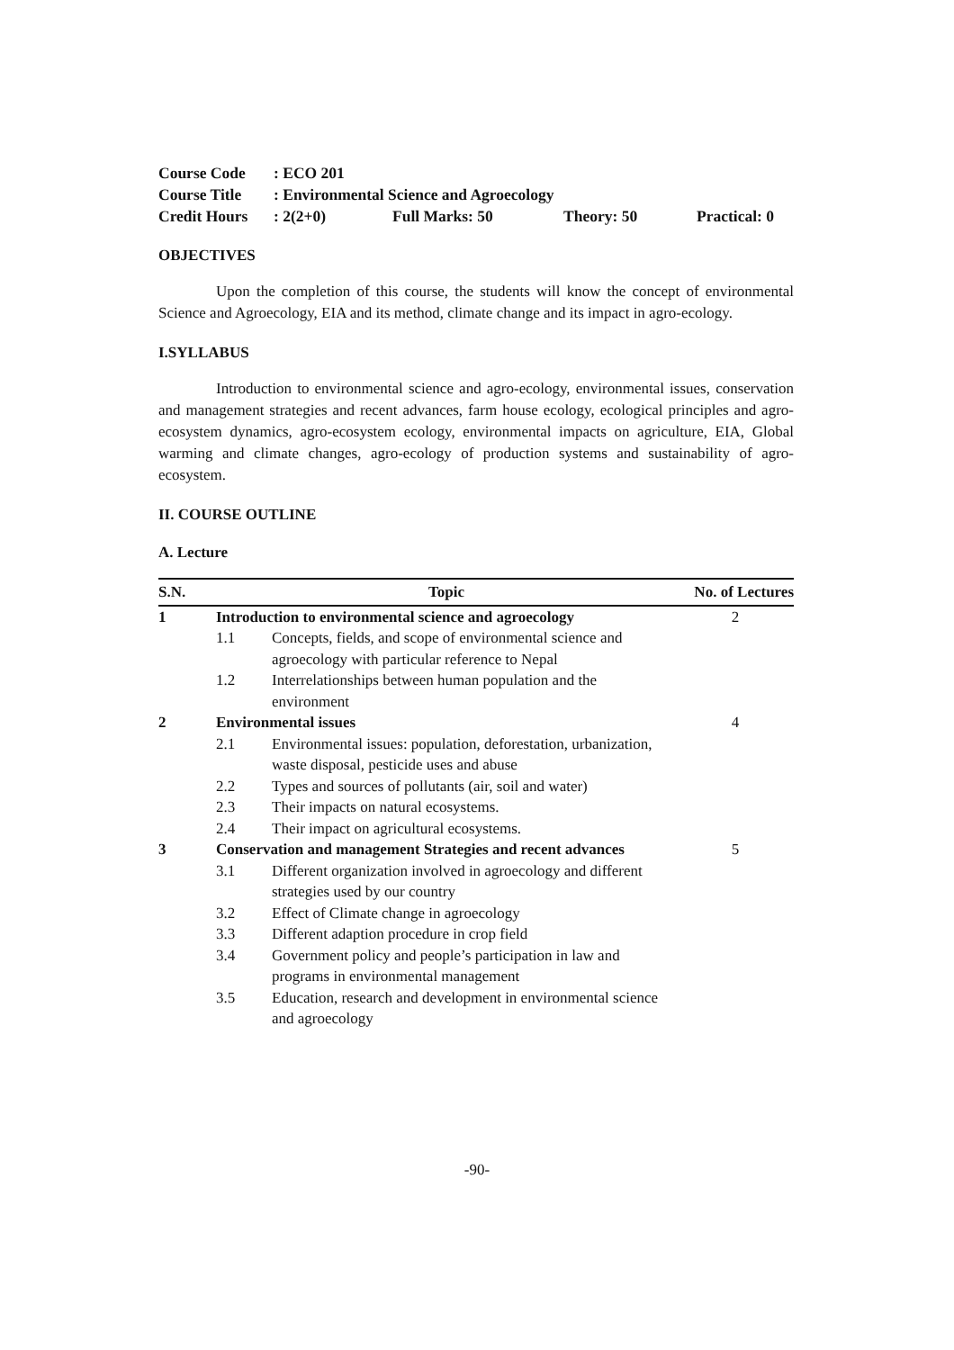Course Code: ECO 201
Course Title: Environmental Science and Agroecology
Credit Hours: 2(2+0) Full Marks: 50 Theory: 50 Practical: 0
OBJECTIVES
Upon the completion of this course, the students will know the concept of environmental Science and Agroecology, EIA and its method, climate change and its impact in agro-ecology.
I.SYLLABUS
Introduction to environmental science and agro-ecology, environmental issues, conservation and management strategies and recent advances, farm house ecology, ecological principles and agro-ecosystem dynamics, agro-ecosystem ecology, environmental impacts on agriculture, EIA, Global warming and climate changes, agro-ecology of production systems and sustainability of agro-ecosystem.
II. COURSE OUTLINE
A. Lecture
| S.N. | Topic | | No. of Lectures |
| --- | --- | --- | --- |
| 1 | Introduction to environmental science and agroecology | | 2 |
| | 1.1 | Concepts, fields, and scope of environmental science and agroecology with particular reference to Nepal | |
| | 1.2 | Interrelationships between human population and the environment | |
| 2 | Environmental issues | | 4 |
| | 2.1 | Environmental issues: population, deforestation, urbanization, waste disposal, pesticide uses and abuse | |
| | 2.2 | Types and sources of pollutants (air, soil and water) | |
| | 2.3 | Their impacts on natural ecosystems. | |
| | 2.4 | Their impact on agricultural ecosystems. | |
| 3 | Conservation and management Strategies and recent advances | | 5 |
| | 3.1 | Different organization involved in agroecology and different strategies used by our country | |
| | 3.2 | Effect of Climate change in agroecology | |
| | 3.3 | Different adaption procedure in crop field | |
| | 3.4 | Government policy and people’s participation in law and programs in environmental management | |
| | 3.5 | Education, research and development in environmental science and agroecology | |
-90-